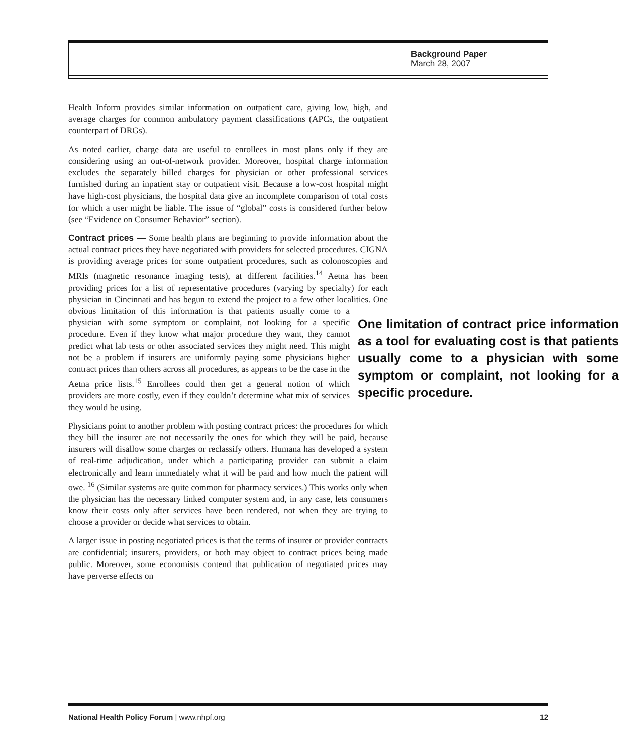Background Paper
March 28, 2007
Health Inform provides similar information on outpatient care, giving low, high, and average charges for common ambulatory payment classifications (APCs, the outpatient counterpart of DRGs).
As noted earlier, charge data are useful to enrollees in most plans only if they are considering using an out-of-network provider. Moreover, hospital charge information excludes the separately billed charges for physician or other professional services furnished during an inpatient stay or outpatient visit. Because a low-cost hospital might have high-cost physicians, the hospital data give an incomplete comparison of total costs for which a user might be liable. The issue of “global” costs is considered further below (see “Evidence on Consumer Behavior” section).
Contract prices — Some health plans are beginning to provide information about the actual contract prices they have negotiated with providers for selected procedures. CIGNA is providing average prices for some outpatient procedures, such as colonoscopies and MRIs (magnetic resonance imaging tests), at different facilities.<sup>14</sup> Aetna has been providing prices for a list of representative procedures (varying by specialty) for each physician in Cincinnati and has begun to extend the project to a few other localities. One limitation of contract price information as a tool for evaluating cost is that patients usually come to a physician with some symptom or complaint, not looking for a specific procedure. One obvious limitation of this information is that patients usually come to a physician with some symptom or complaint, not looking for a specific procedure. Even if they know what major procedure they want, they cannot predict what lab tests or other associated services they might need. This might not be a problem if insurers are uniformly paying some physicians higher contract prices than others across all procedures, as appears to be the case in the Aetna price lists.<sup>15</sup> Enrollees could then get a general notion of which providers are more costly, even if they couldn’t determine what mix of services they would be using.
Physicians point to another problem with posting contract prices: the procedures for which they bill the insurer are not necessarily the ones for which they will be paid, because insurers will disallow some charges or reclassify others. Humana has developed a system of real-time adjudication, under which a participating provider can submit a claim electronically and learn immediately what it will be paid and how much the patient will owe. <sup>16</sup> (Similar systems are quite common for pharmacy services.) This works only when the physician has the necessary linked computer system and, in any case, lets consumers know their costs only after services have been rendered, not when they are trying to choose a provider or decide what services to obtain.
A larger issue in posting negotiated prices is that the terms of insurer or provider contracts are confidential; insurers, providers, or both may object to contract prices being made public. Moreover, some economists contend that publication of negotiated prices may have perverse effects on
National Health Policy Forum | www.nhpf.org 12